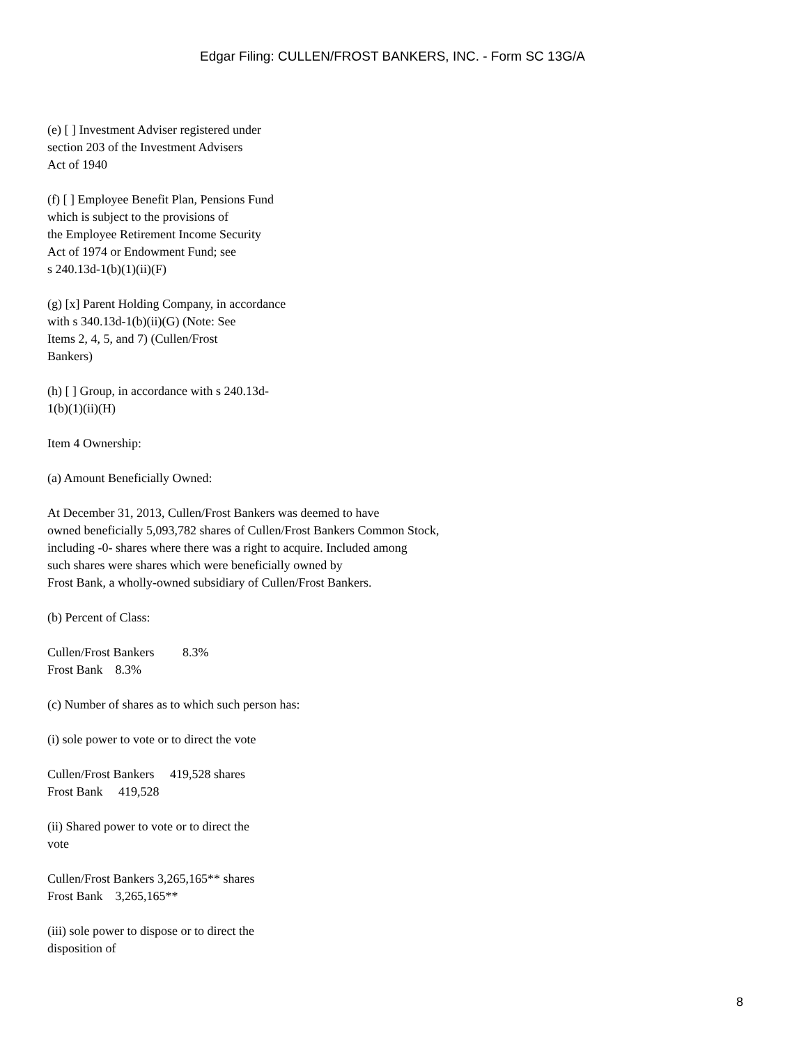Edgar Filing: CULLEN/FROST BANKERS, INC. - Form SC 13G/A
(e) [ ] Investment Adviser registered under
section 203 of the Investment Advisers
Act of 1940
(f) [ ] Employee Benefit Plan, Pensions Fund
which is subject to the provisions of
the Employee Retirement Income Security
Act of 1974 or Endowment Fund; see
s 240.13d-1(b)(1)(ii)(F)
(g) [x] Parent Holding Company, in accordance
with s 340.13d-1(b)(ii)(G) (Note: See
Items 2, 4, 5, and 7) (Cullen/Frost
Bankers)
(h) [ ] Group, in accordance with s 240.13d-
1(b)(1)(ii)(H)
Item 4 Ownership:
(a) Amount Beneficially Owned:
At December 31, 2013, Cullen/Frost Bankers was deemed to have
owned beneficially 5,093,782 shares of Cullen/Frost Bankers Common Stock,
including -0- shares where there was a right to acquire. Included among
such shares were shares which were beneficially owned by
Frost Bank, a wholly-owned subsidiary of Cullen/Frost Bankers.
(b) Percent of Class:
Cullen/Frost Bankers 8.3%
Frost Bank 8.3%
(c) Number of shares as to which such person has:
(i) sole power to vote or to direct the vote
Cullen/Frost Bankers 419,528 shares
Frost Bank 419,528
(ii) Shared power to vote or to direct the
vote
Cullen/Frost Bankers 3,265,165** shares
Frost Bank 3,265,165**
(iii) sole power to dispose or to direct the
disposition of
8